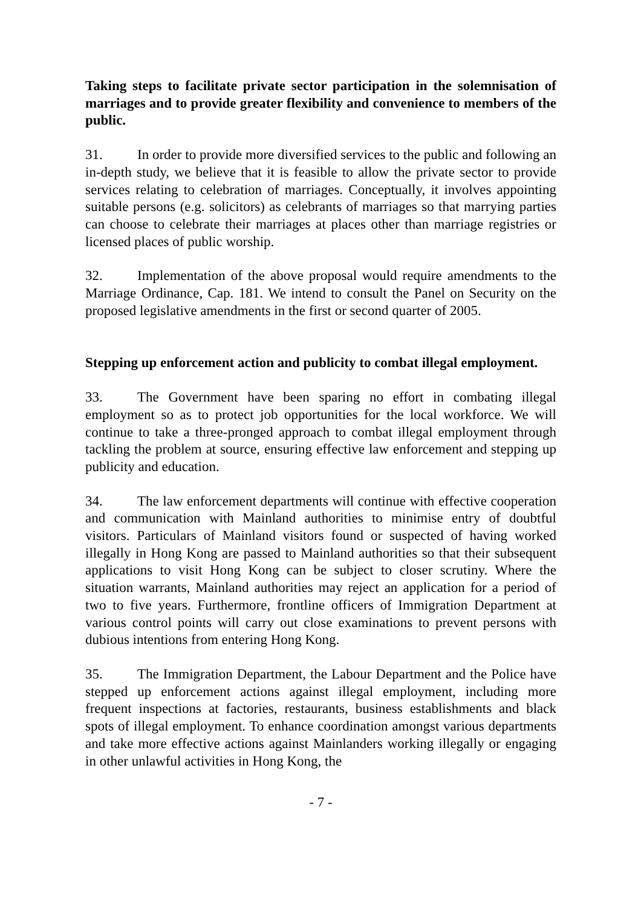Taking steps to facilitate private sector participation in the solemnisation of marriages and to provide greater flexibility and convenience to members of the public.
31. In order to provide more diversified services to the public and following an in-depth study, we believe that it is feasible to allow the private sector to provide services relating to celebration of marriages. Conceptually, it involves appointing suitable persons (e.g. solicitors) as celebrants of marriages so that marrying parties can choose to celebrate their marriages at places other than marriage registries or licensed places of public worship.
32. Implementation of the above proposal would require amendments to the Marriage Ordinance, Cap. 181. We intend to consult the Panel on Security on the proposed legislative amendments in the first or second quarter of 2005.
Stepping up enforcement action and publicity to combat illegal employment.
33. The Government have been sparing no effort in combating illegal employment so as to protect job opportunities for the local workforce. We will continue to take a three-pronged approach to combat illegal employment through tackling the problem at source, ensuring effective law enforcement and stepping up publicity and education.
34. The law enforcement departments will continue with effective cooperation and communication with Mainland authorities to minimise entry of doubtful visitors. Particulars of Mainland visitors found or suspected of having worked illegally in Hong Kong are passed to Mainland authorities so that their subsequent applications to visit Hong Kong can be subject to closer scrutiny. Where the situation warrants, Mainland authorities may reject an application for a period of two to five years. Furthermore, frontline officers of Immigration Department at various control points will carry out close examinations to prevent persons with dubious intentions from entering Hong Kong.
35. The Immigration Department, the Labour Department and the Police have stepped up enforcement actions against illegal employment, including more frequent inspections at factories, restaurants, business establishments and black spots of illegal employment. To enhance coordination amongst various departments and take more effective actions against Mainlanders working illegally or engaging in other unlawful activities in Hong Kong, the
- 7 -